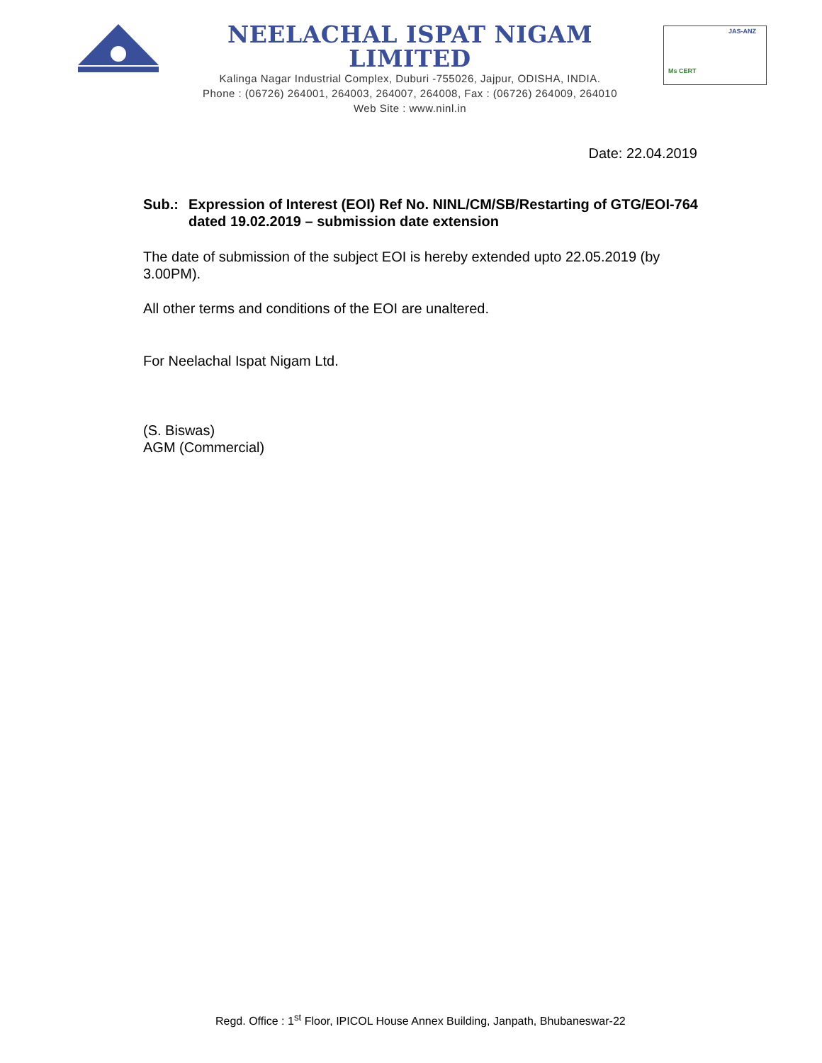NEELACHAL ISPAT NIGAM LIMITED
Kalinga Nagar Industrial Complex, Duburi -755026, Jajpur, ODISHA, INDIA.
Phone : (06726) 264001, 264003, 264007, 264008, Fax : (06726) 264009, 264010
Web Site : www.ninl.in
Ms CERT
JAS-ANZ
Date: 22.04.2019
Sub.: Expression of Interest (EOI) Ref No. NINL/CM/SB/Restarting of GTG/EOI-764 dated 19.02.2019 – submission date extension
The date of submission of the subject EOI is hereby extended upto 22.05.2019 (by 3.00PM).
All other terms and conditions of the EOI are unaltered.
For Neelachal Ispat Nigam Ltd.
(S. Biswas)
AGM (Commercial)
Regd. Office : 1<sup>st</sup> Floor, IPICOL House Annex Building, Janpath, Bhubaneswar-22